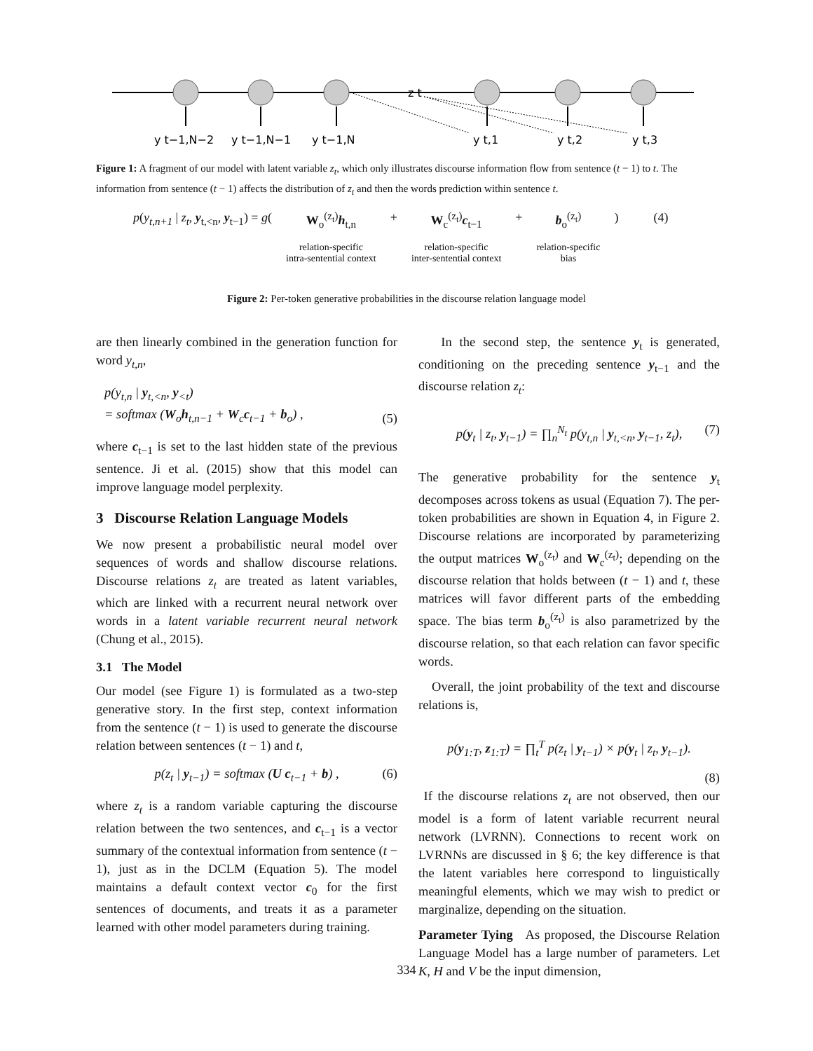y t−1,N−2
y t−1,N−1
y t−1,N
z t
y t,1
y t,2
y t,3
Figure 1: A fragment of our model with latent variable z<sub>t</sub>, which only illustrates discourse information flow from sentence (t − 1) to t. The information from sentence (t − 1) affects the distribution of z<sub>t</sub> and then the words prediction within sentence t.
p(y<sub>t,n+1</sub> | z<sub>t</sub>, y<sub>t,<n</sub>, y<sub>t−1</sub>) = g( W<sub>o</sub><sup>(z<sub>t</sub>)</sup>h<sub>t,n</sub>
relation-specific
intra-sentential context + W<sub>c</sub><sup>(z<sub>t</sub>)</sup>c<sub>t−1</sub>
relation-specific
inter-sentential context + b<sub>o</sub><sup>(z<sub>t</sub>)</sup>
relation-specific
bias ) (4)
Figure 2: Per-token generative probabilities in the discourse relation language model
are then linearly combined in the generation function for word y<sub>t,n</sub>,
p(y<sub>t,n</sub> | y<sub>t,<n</sub>, y<sub><t</sub>)
= softmax (W<sub>o</sub>h<sub>t,n−1</sub> + W<sub>c</sub>c<sub>t−1</sub> + b<sub>o</sub>) ,
(5)
where c<sub>t−1</sub> is set to the last hidden state of the previous sentence. Ji et al. (2015) show that this model can improve language model perplexity.
3 Discourse Relation Language Models
We now present a probabilistic neural model over sequences of words and shallow discourse relations. Discourse relations z<sub>t</sub> are treated as latent variables, which are linked with a recurrent neural network over words in a latent variable recurrent neural network (Chung et al., 2015).
3.1 The Model
Our model (see Figure 1) is formulated as a two-step generative story. In the first step, context information from the sentence (t − 1) is used to generate the discourse relation between sentences (t − 1) and t,
p(z<sub>t</sub> | y<sub>t−1</sub>) = softmax (U c<sub>t−1</sub> + b) , (6)
where z<sub>t</sub> is a random variable capturing the discourse relation between the two sentences, and c<sub>t−1</sub> is a vector summary of the contextual information from sentence (t − 1), just as in the DCLM (Equation 5). The model maintains a default context vector c<sub>0</sub> for the first sentences of documents, and treats it as a parameter learned with other model parameters during training.
In the second step, the sentence y<sub>t</sub> is generated, conditioning on the preceding sentence y<sub>t−1</sub> and the discourse relation z<sub>t</sub>:
p(y<sub>t</sub> | z<sub>t</sub>, y<sub>t−1</sub>) = ∏<sub>n</sub><sup>N<sub>t</sub></sup> p(y<sub>t,n</sub> | y<sub>t,<n</sub>, y<sub>t−1</sub>, z<sub>t</sub>), (7)
The generative probability for the sentence y<sub>t</sub> decomposes across tokens as usual (Equation 7). The per-token probabilities are shown in Equation 4, in Figure 2. Discourse relations are incorporated by parameterizing the output matrices W<sub>o</sub><sup>(z<sub>t</sub>)</sup> and W<sub>c</sub><sup>(z<sub>t</sub>)</sup>; depending on the discourse relation that holds between (t − 1) and t, these matrices will favor different parts of the embedding space. The bias term b<sub>o</sub><sup>(z<sub>t</sub>)</sup> is also parametrized by the discourse relation, so that each relation can favor specific words.
Overall, the joint probability of the text and discourse relations is,
p(y<sub>1:T</sub>, z<sub>1:T</sub>) = ∏<sub>t</sub><sup>T</sup> p(z<sub>t</sub> | y<sub>t−1</sub>) × p(y<sub>t</sub> | z<sub>t</sub>, y<sub>t−1</sub>).
(8)
If the discourse relations z<sub>t</sub> are not observed, then our model is a form of latent variable recurrent neural network (LVRNN). Connections to recent work on LVRNNs are discussed in § 6; the key difference is that the latent variables here correspond to linguistically meaningful elements, which we may wish to predict or marginalize, depending on the situation.
Parameter Tying As proposed, the Discourse Relation Language Model has a large number of parameters. Let K, H and V be the input dimension,
334